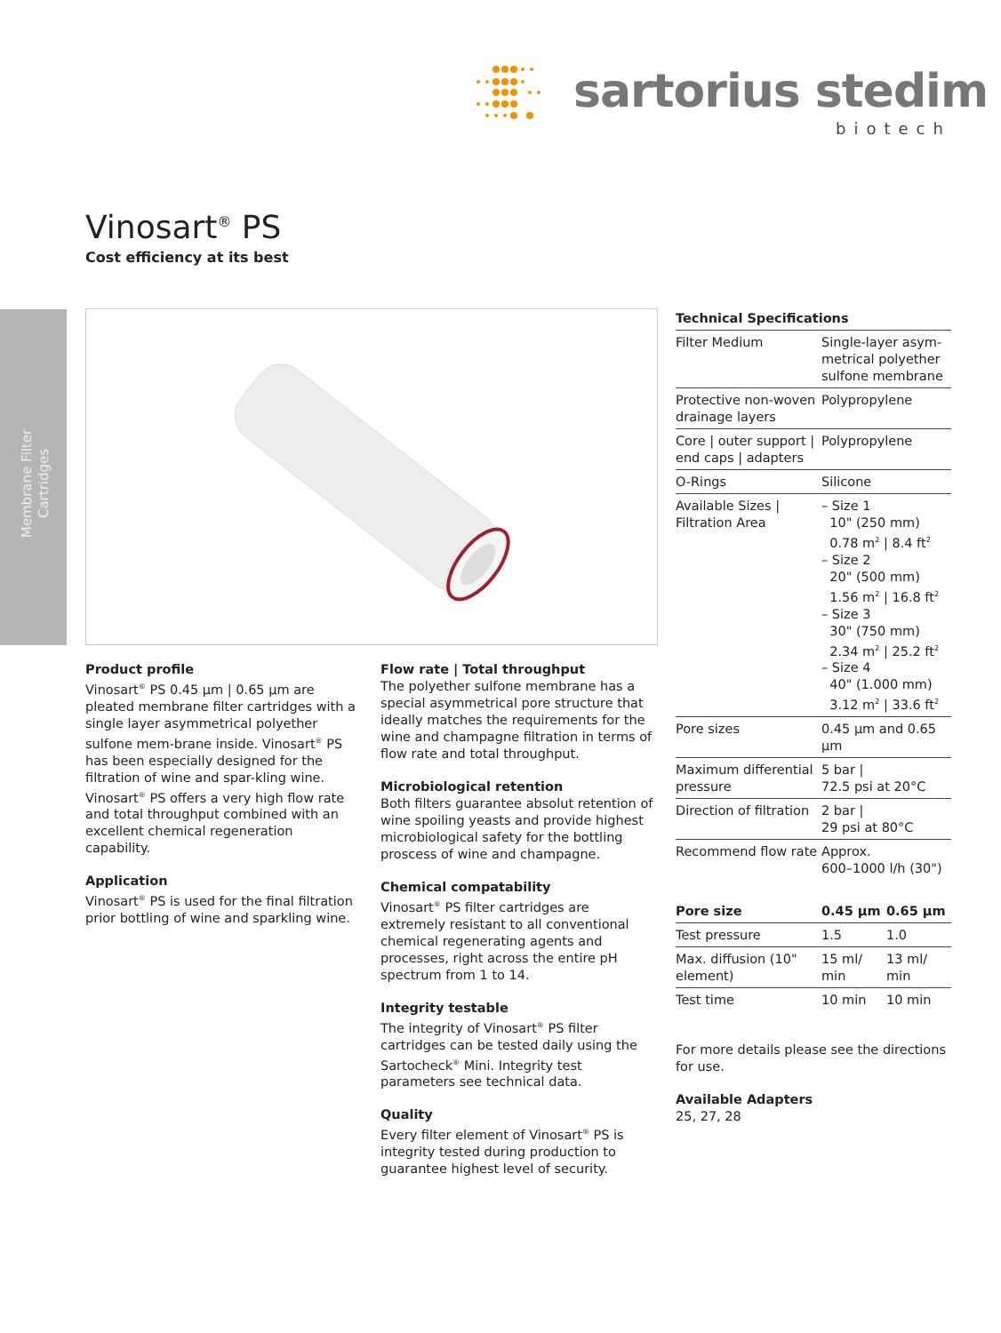sartorius stedim
biotech
Vinosart<sup>®</sup> PS
Cost efficiency at its best
Membrane Filter Cartridges
Product profile
Vinosart<sup>®</sup> PS 0.45 µm | 0.65 µm are pleated membrane filter cartridges with a single layer asymmetrical polyether sulfone mem-brane inside. Vinosart<sup>®</sup> PS has been especially designed for the filtration of wine and spar-kling wine. Vinosart<sup>®</sup> PS offers a very high flow rate and total throughput combined with an excellent chemical regeneration capability.
Application
Vinosart<sup>®</sup> PS is used for the final filtration prior bottling of wine and sparkling wine.
Flow rate | Total throughput
The polyether sulfone membrane has a special asymmetrical pore structure that ideally matches the requirements for the wine and champagne filtration in terms of flow rate and total throughput.
Microbiological retention
Both filters guarantee absolut retention of wine spoiling yeasts and provide highest microbiological safety for the bottling proscess of wine and champagne.
Chemical compatability
Vinosart<sup>®</sup> PS filter cartridges are extremely resistant to all conventional chemical regenerating agents and processes, right across the entire pH spectrum from 1 to 14.
Integrity testable
The integrity of Vinosart<sup>®</sup> PS filter cartridges can be tested daily using the Sartocheck<sup>®</sup> Mini. Integrity test parameters see technical data.
Quality
Every filter element of Vinosart<sup>®</sup> PS is integrity tested during production to guarantee highest level of security.
| Technical Specifications | |
| --- | --- |
| Filter Medium | Single-layer asym-metrical polyether sulfone membrane |
| Protective non-woven drainage layers | Polypropylene |
| Core / outer support / end caps / adapters | Polypropylene |
| O-Rings | Silicone |
| Available Sizes / Filtration Area | – Size 1 10" (250 mm) 0.78 m<sup>2</sup> / 8.4 ft<sup>2</sup> – Size 2 20" (500 mm) 1.56 m<sup>2</sup> / 16.8 ft<sup>2</sup> – Size 3 30" (750 mm) 2.34 m<sup>2</sup> / 25.2 ft<sup>2</sup> – Size 4 40" (1.000 mm) 3.12 m<sup>2</sup> / 33.6 ft<sup>2</sup> |
| Pore sizes | 0.45 µm and 0.65 µm |
| Maximum differential pressure | 5 bar / 72.5 psi at 20°C |
| Direction of filtration | 2 bar / 29 psi at 80°C |
| Recommend flow rate | Approx. 600–1000 l/h (30") |
| Pore size | 0.45 µm | 0.65 µm |
| --- | --- | --- |
| Test pressure | 1.5 | 1.0 |
| Max. diffusion (10" element) | 15 ml/ min | 13 ml/ min |
| Test time | 10 min | 10 min |
For more details please see the directions for use.
Available Adapters
25, 27, 28